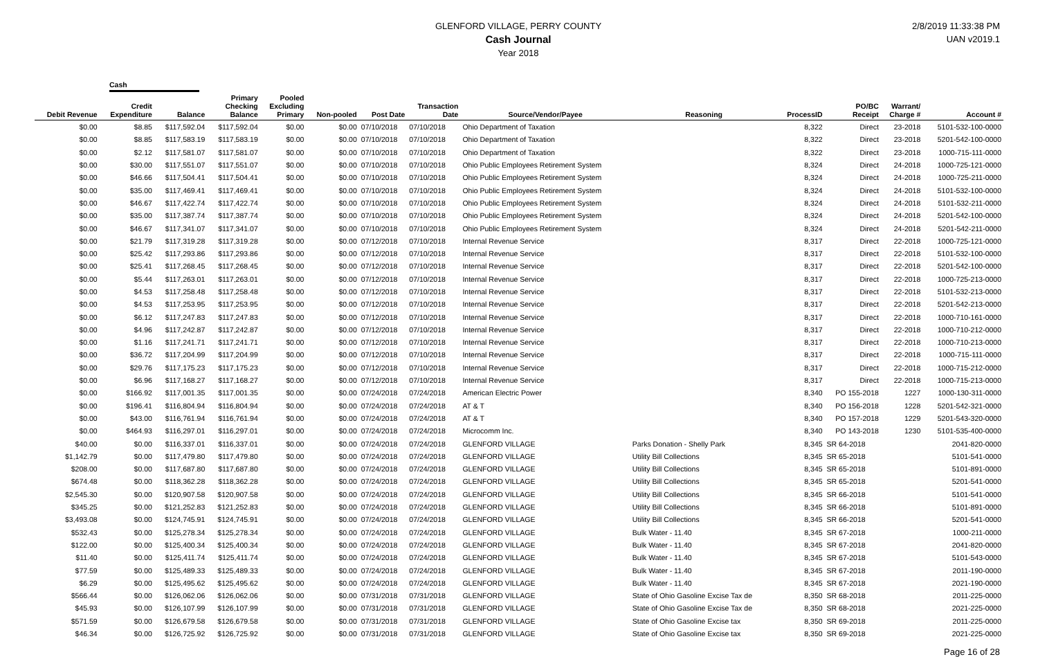GLENFORD VILLAGE, PERRY COUNTY
Cash Journal
Year 2018
2/8/2019 11:33:38 PM
UAN v2019.1
Cash
| Debit Revenue | Credit Expenditure | Balance | Primary Checking Balance | Pooled Excluding Primary | Non-pooled | Post Date | Transaction Date | Source/Vendor/Payee | Reasoning | ProcessID | PO/BC Receipt | Warrant/ Charge # | Account # |
| --- | --- | --- | --- | --- | --- | --- | --- | --- | --- | --- | --- | --- | --- |
| $0.00 | $8.85 | $117,592.04 | $117,592.04 | $0.00 | $0.00 | 07/10/2018 | 07/10/2018 | Ohio Department of Taxation | | 8,322 | Direct | 23-2018 | 5101-532-100-0000 |
| $0.00 | $8.85 | $117,583.19 | $117,583.19 | $0.00 | $0.00 | 07/10/2018 | 07/10/2018 | Ohio Department of Taxation | | 8,322 | Direct | 23-2018 | 5201-542-100-0000 |
| $0.00 | $2.12 | $117,581.07 | $117,581.07 | $0.00 | $0.00 | 07/10/2018 | 07/10/2018 | Ohio Department of Taxation | | 8,322 | Direct | 23-2018 | 1000-715-111-0000 |
| $0.00 | $30.00 | $117,551.07 | $117,551.07 | $0.00 | $0.00 | 07/10/2018 | 07/10/2018 | Ohio Public Employees Retirement System | | 8,324 | Direct | 24-2018 | 1000-725-121-0000 |
| $0.00 | $46.66 | $117,504.41 | $117,504.41 | $0.00 | $0.00 | 07/10/2018 | 07/10/2018 | Ohio Public Employees Retirement System | | 8,324 | Direct | 24-2018 | 1000-725-211-0000 |
| $0.00 | $35.00 | $117,469.41 | $117,469.41 | $0.00 | $0.00 | 07/10/2018 | 07/10/2018 | Ohio Public Employees Retirement System | | 8,324 | Direct | 24-2018 | 5101-532-100-0000 |
| $0.00 | $46.67 | $117,422.74 | $117,422.74 | $0.00 | $0.00 | 07/10/2018 | 07/10/2018 | Ohio Public Employees Retirement System | | 8,324 | Direct | 24-2018 | 5101-532-211-0000 |
| $0.00 | $35.00 | $117,387.74 | $117,387.74 | $0.00 | $0.00 | 07/10/2018 | 07/10/2018 | Ohio Public Employees Retirement System | | 8,324 | Direct | 24-2018 | 5201-542-100-0000 |
| $0.00 | $46.67 | $117,341.07 | $117,341.07 | $0.00 | $0.00 | 07/10/2018 | 07/10/2018 | Ohio Public Employees Retirement System | | 8,324 | Direct | 24-2018 | 5201-542-211-0000 |
| $0.00 | $21.79 | $117,319.28 | $117,319.28 | $0.00 | $0.00 | 07/12/2018 | 07/10/2018 | Internal Revenue Service | | 8,317 | Direct | 22-2018 | 1000-725-121-0000 |
| $0.00 | $25.42 | $117,293.86 | $117,293.86 | $0.00 | $0.00 | 07/12/2018 | 07/10/2018 | Internal Revenue Service | | 8,317 | Direct | 22-2018 | 5101-532-100-0000 |
| $0.00 | $25.41 | $117,268.45 | $117,268.45 | $0.00 | $0.00 | 07/12/2018 | 07/10/2018 | Internal Revenue Service | | 8,317 | Direct | 22-2018 | 5201-542-100-0000 |
| $0.00 | $5.44 | $117,263.01 | $117,263.01 | $0.00 | $0.00 | 07/12/2018 | 07/10/2018 | Internal Revenue Service | | 8,317 | Direct | 22-2018 | 1000-725-213-0000 |
| $0.00 | $4.53 | $117,258.48 | $117,258.48 | $0.00 | $0.00 | 07/12/2018 | 07/10/2018 | Internal Revenue Service | | 8,317 | Direct | 22-2018 | 5101-532-213-0000 |
| $0.00 | $4.53 | $117,253.95 | $117,253.95 | $0.00 | $0.00 | 07/12/2018 | 07/10/2018 | Internal Revenue Service | | 8,317 | Direct | 22-2018 | 5201-542-213-0000 |
| $0.00 | $6.12 | $117,247.83 | $117,247.83 | $0.00 | $0.00 | 07/12/2018 | 07/10/2018 | Internal Revenue Service | | 8,317 | Direct | 22-2018 | 1000-710-161-0000 |
| $0.00 | $4.96 | $117,242.87 | $117,242.87 | $0.00 | $0.00 | 07/12/2018 | 07/10/2018 | Internal Revenue Service | | 8,317 | Direct | 22-2018 | 1000-710-212-0000 |
| $0.00 | $1.16 | $117,241.71 | $117,241.71 | $0.00 | $0.00 | 07/12/2018 | 07/10/2018 | Internal Revenue Service | | 8,317 | Direct | 22-2018 | 1000-710-213-0000 |
| $0.00 | $36.72 | $117,204.99 | $117,204.99 | $0.00 | $0.00 | 07/12/2018 | 07/10/2018 | Internal Revenue Service | | 8,317 | Direct | 22-2018 | 1000-715-111-0000 |
| $0.00 | $29.76 | $117,175.23 | $117,175.23 | $0.00 | $0.00 | 07/12/2018 | 07/10/2018 | Internal Revenue Service | | 8,317 | Direct | 22-2018 | 1000-715-212-0000 |
| $0.00 | $6.96 | $117,168.27 | $117,168.27 | $0.00 | $0.00 | 07/12/2018 | 07/10/2018 | Internal Revenue Service | | 8,317 | Direct | 22-2018 | 1000-715-213-0000 |
| $0.00 | $166.92 | $117,001.35 | $117,001.35 | $0.00 | $0.00 | 07/24/2018 | 07/24/2018 | American Electric Power | | 8,340 | PO 155-2018 | 1227 | 1000-130-311-0000 |
| $0.00 | $196.41 | $116,804.94 | $116,804.94 | $0.00 | $0.00 | 07/24/2018 | 07/24/2018 | AT & T | | 8,340 | PO 156-2018 | 1228 | 5201-542-321-0000 |
| $0.00 | $43.00 | $116,761.94 | $116,761.94 | $0.00 | $0.00 | 07/24/2018 | 07/24/2018 | AT & T | | 8,340 | PO 157-2018 | 1229 | 5201-543-320-0000 |
| $0.00 | $464.93 | $116,297.01 | $116,297.01 | $0.00 | $0.00 | 07/24/2018 | 07/24/2018 | Microcomm Inc. | | 8,340 | PO 143-2018 | 1230 | 5101-535-400-0000 |
| $40.00 | $0.00 | $116,337.01 | $116,337.01 | $0.00 | $0.00 | 07/24/2018 | 07/24/2018 | GLENFORD VILLAGE | Parks Donation - Shelly Park | 8,345 | SR 64-2018 | | 2041-820-0000 |
| $1,142.79 | $0.00 | $117,479.80 | $117,479.80 | $0.00 | $0.00 | 07/24/2018 | 07/24/2018 | GLENFORD VILLAGE | Utility Bill Collections | 8,345 | SR 65-2018 | | 5101-541-0000 |
| $208.00 | $0.00 | $117,687.80 | $117,687.80 | $0.00 | $0.00 | 07/24/2018 | 07/24/2018 | GLENFORD VILLAGE | Utility Bill Collections | 8,345 | SR 65-2018 | | 5101-891-0000 |
| $674.48 | $0.00 | $118,362.28 | $118,362.28 | $0.00 | $0.00 | 07/24/2018 | 07/24/2018 | GLENFORD VILLAGE | Utility Bill Collections | 8,345 | SR 65-2018 | | 5201-541-0000 |
| $2,545.30 | $0.00 | $120,907.58 | $120,907.58 | $0.00 | $0.00 | 07/24/2018 | 07/24/2018 | GLENFORD VILLAGE | Utility Bill Collections | 8,345 | SR 66-2018 | | 5101-541-0000 |
| $345.25 | $0.00 | $121,252.83 | $121,252.83 | $0.00 | $0.00 | 07/24/2018 | 07/24/2018 | GLENFORD VILLAGE | Utility Bill Collections | 8,345 | SR 66-2018 | | 5101-891-0000 |
| $3,493.08 | $0.00 | $124,745.91 | $124,745.91 | $0.00 | $0.00 | 07/24/2018 | 07/24/2018 | GLENFORD VILLAGE | Utility Bill Collections | 8,345 | SR 66-2018 | | 5201-541-0000 |
| $532.43 | $0.00 | $125,278.34 | $125,278.34 | $0.00 | $0.00 | 07/24/2018 | 07/24/2018 | GLENFORD VILLAGE | Bulk Water - 11.40 | 8,345 | SR 67-2018 | | 1000-211-0000 |
| $122.00 | $0.00 | $125,400.34 | $125,400.34 | $0.00 | $0.00 | 07/24/2018 | 07/24/2018 | GLENFORD VILLAGE | Bulk Water - 11.40 | 8,345 | SR 67-2018 | | 2041-820-0000 |
| $11.40 | $0.00 | $125,411.74 | $125,411.74 | $0.00 | $0.00 | 07/24/2018 | 07/24/2018 | GLENFORD VILLAGE | Bulk Water - 11.40 | 8,345 | SR 67-2018 | | 5101-543-0000 |
| $77.59 | $0.00 | $125,489.33 | $125,489.33 | $0.00 | $0.00 | 07/24/2018 | 07/24/2018 | GLENFORD VILLAGE | Bulk Water - 11.40 | 8,345 | SR 67-2018 | | 2011-190-0000 |
| $6.29 | $0.00 | $125,495.62 | $125,495.62 | $0.00 | $0.00 | 07/24/2018 | 07/24/2018 | GLENFORD VILLAGE | Bulk Water - 11.40 | 8,345 | SR 67-2018 | | 2021-190-0000 |
| $566.44 | $0.00 | $126,062.06 | $126,062.06 | $0.00 | $0.00 | 07/31/2018 | 07/31/2018 | GLENFORD VILLAGE | State of Ohio Gasoline Excise Tax de | 8,350 | SR 68-2018 | | 2011-225-0000 |
| $45.93 | $0.00 | $126,107.99 | $126,107.99 | $0.00 | $0.00 | 07/31/2018 | 07/31/2018 | GLENFORD VILLAGE | State of Ohio Gasoline Excise Tax de | 8,350 | SR 68-2018 | | 2021-225-0000 |
| $571.59 | $0.00 | $126,679.58 | $126,679.58 | $0.00 | $0.00 | 07/31/2018 | 07/31/2018 | GLENFORD VILLAGE | State of Ohio Gasoline Excise tax | 8,350 | SR 69-2018 | | 2011-225-0000 |
| $46.34 | $0.00 | $126,725.92 | $126,725.92 | $0.00 | $0.00 | 07/31/2018 | 07/31/2018 | GLENFORD VILLAGE | State of Ohio Gasoline Excise tax | 8,350 | SR 69-2018 | | 2021-225-0000 |
Page 16 of 28